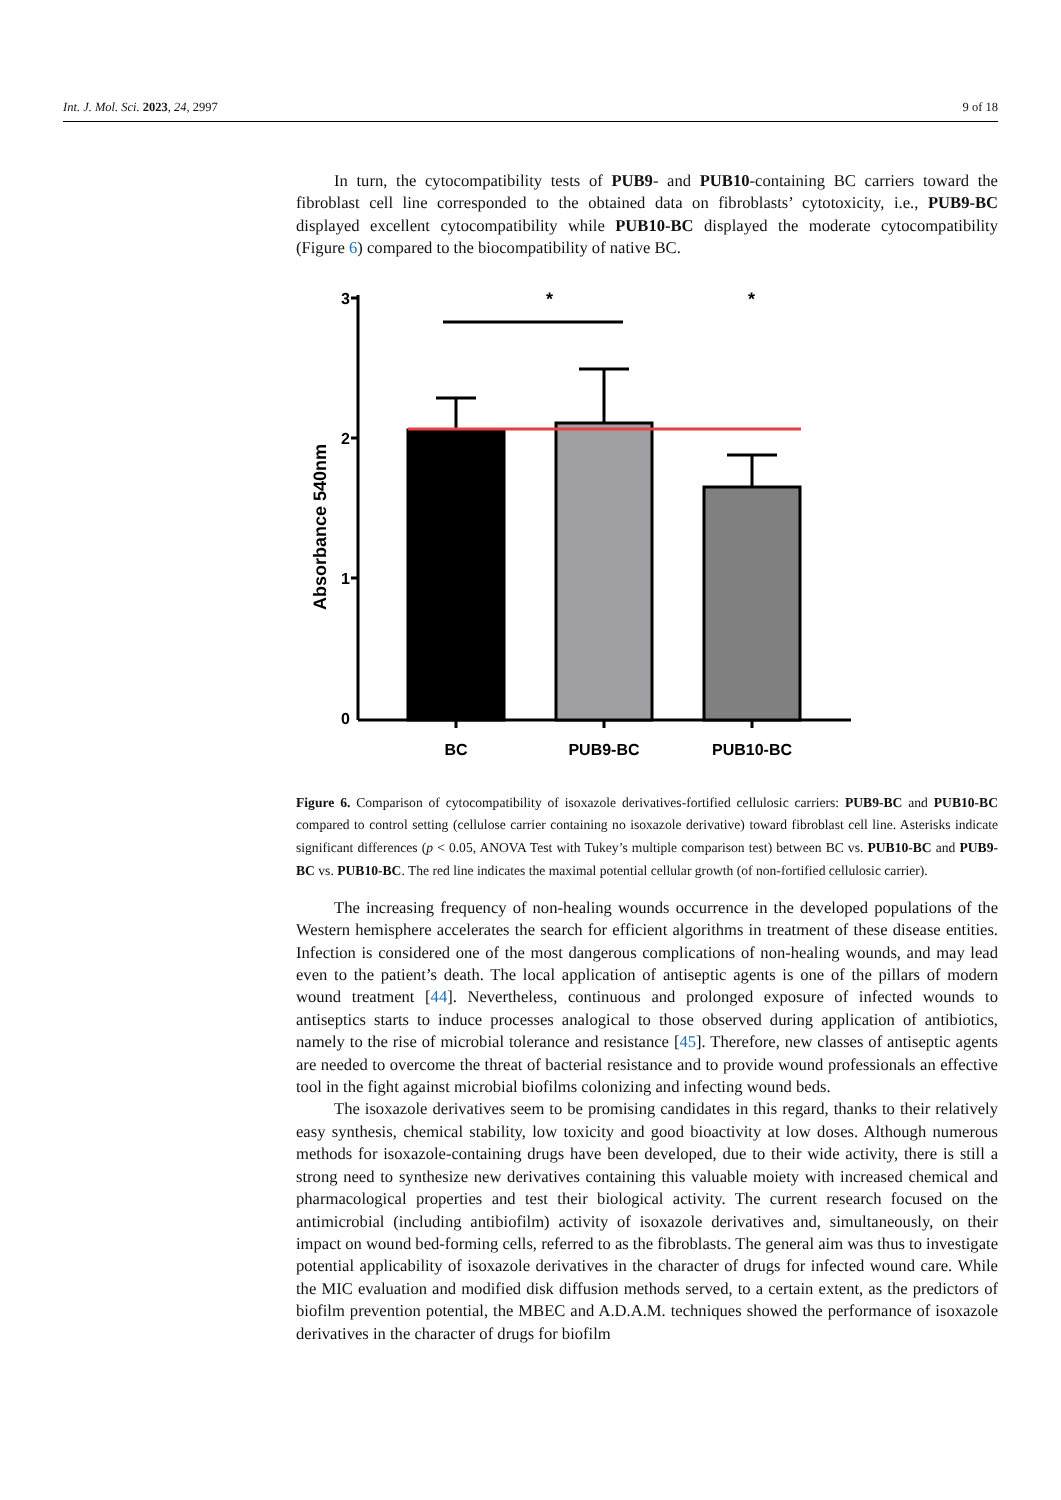Int. J. Mol. Sci. 2023, 24, 2997 9 of 18
In turn, the cytocompatibility tests of PUB9- and PUB10-containing BC carriers toward the fibroblast cell line corresponded to the obtained data on fibroblasts’ cytotoxicity, i.e., PUB9-BC displayed excellent cytocompatibility while PUB10-BC displayed the moderate cytocompatibility (Figure 6) compared to the biocompatibility of native BC.
3
2
1
0
Absorbance 540nm
*
*
BC
PUB9-BC
PUB10-BC
Figure 6. Comparison of cytocompatibility of isoxazole derivatives-fortified cellulosic carriers: PUB9-BC and PUB10-BC compared to control setting (cellulose carrier containing no isoxazole derivative) toward fibroblast cell line. Asterisks indicate significant differences (p < 0.05, ANOVA Test with Tukey’s multiple comparison test) between BC vs. PUB10-BC and PUB9-BC vs. PUB10-BC. The red line indicates the maximal potential cellular growth (of non-fortified cellulosic carrier).
The increasing frequency of non-healing wounds occurrence in the developed populations of the Western hemisphere accelerates the search for efficient algorithms in treatment of these disease entities. Infection is considered one of the most dangerous complications of non-healing wounds, and may lead even to the patient’s death. The local application of antiseptic agents is one of the pillars of modern wound treatment [44]. Nevertheless, continuous and prolonged exposure of infected wounds to antiseptics starts to induce processes analogical to those observed during application of antibiotics, namely to the rise of microbial tolerance and resistance [45]. Therefore, new classes of antiseptic agents are needed to overcome the threat of bacterial resistance and to provide wound professionals an effective tool in the fight against microbial biofilms colonizing and infecting wound beds.
The isoxazole derivatives seem to be promising candidates in this regard, thanks to their relatively easy synthesis, chemical stability, low toxicity and good bioactivity at low doses. Although numerous methods for isoxazole-containing drugs have been developed, due to their wide activity, there is still a strong need to synthesize new derivatives containing this valuable moiety with increased chemical and pharmacological properties and test their biological activity. The current research focused on the antimicrobial (including antibiofilm) activity of isoxazole derivatives and, simultaneously, on their impact on wound bed-forming cells, referred to as the fibroblasts. The general aim was thus to investigate potential applicability of isoxazole derivatives in the character of drugs for infected wound care. While the MIC evaluation and modified disk diffusion methods served, to a certain extent, as the predictors of biofilm prevention potential, the MBEC and A.D.A.M. techniques showed the performance of isoxazole derivatives in the character of drugs for biofilm